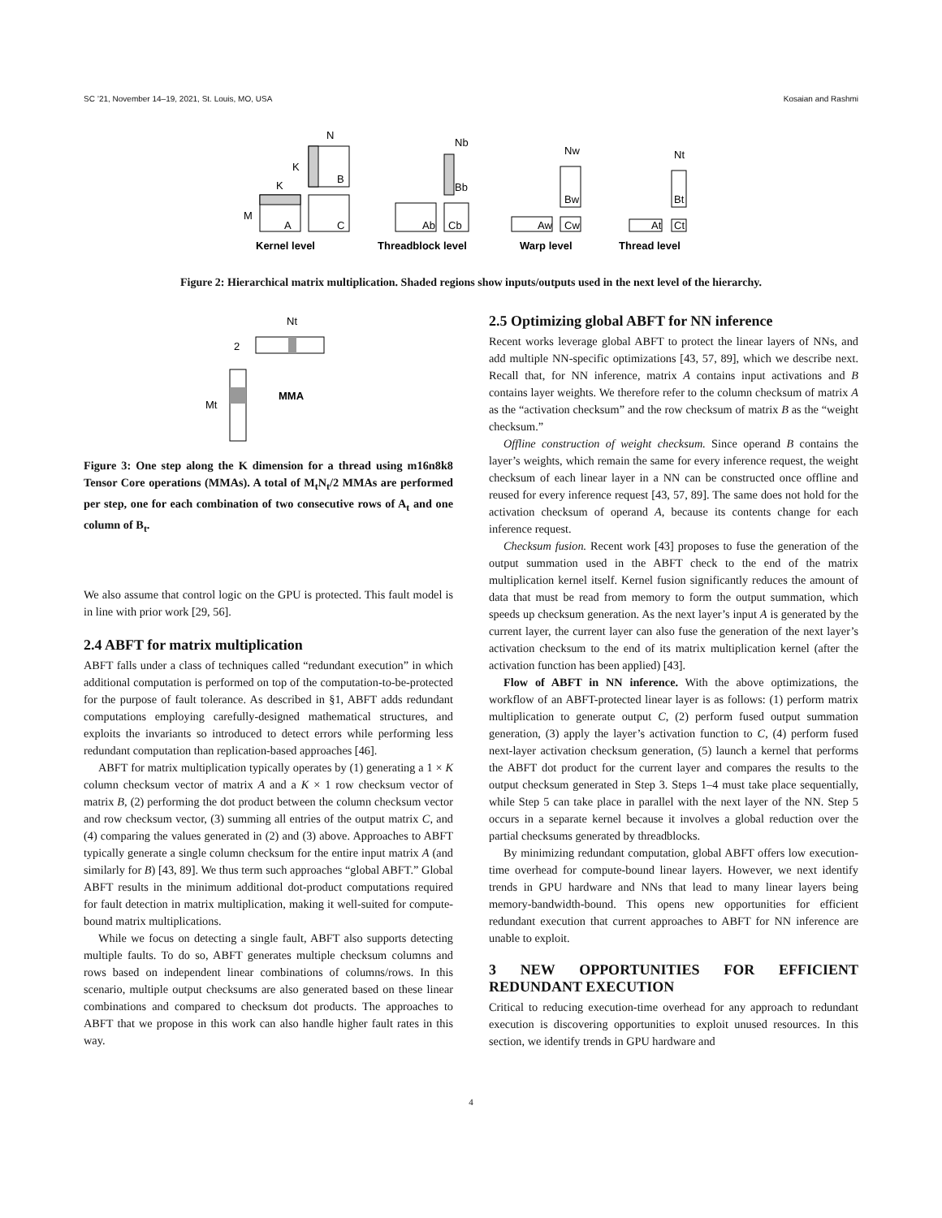SC ’21, November 14–19, 2021, St. Louis, MO, USA Kosaian and Rashmi
A
C
B
N
K
K
M
Kernel level
Ab
Cb
Bb
Nb
Threadblock level
Aw
Cw
Bw
Nw
Warp level
At
Ct
Bt
Nt
Thread level
Figure 2: Hierarchical matrix multiplication. Shaded regions show inputs/outputs used in the next level of the hierarchy.
Nt
2
MMA
Mt
Figure 3: One step along the K dimension for a thread using m16n8k8 Tensor Core operations (MMAs). A total of M<sub>t</sub>N<sub>t</sub>/2 MMAs are performed per step, one for each combination of two consecutive rows of A<sub>t</sub> and one column of B<sub>t</sub>.
We also assume that control logic on the GPU is protected. This fault model is in line with prior work [29, 56].
2.4 ABFT for matrix multiplication
ABFT falls under a class of techniques called “redundant execution” in which additional computation is performed on top of the computation-to-be-protected for the purpose of fault tolerance. As described in §1, ABFT adds redundant computations employing carefully-designed mathematical structures, and exploits the invariants so introduced to detect errors while performing less redundant computation than replication-based approaches [46].
ABFT for matrix multiplication typically operates by (1) generating a 1 × K column checksum vector of matrix A and a K × 1 row checksum vector of matrix B, (2) performing the dot product between the column checksum vector and row checksum vector, (3) summing all entries of the output matrix C, and (4) comparing the values generated in (2) and (3) above. Approaches to ABFT typically generate a single column checksum for the entire input matrix A (and similarly for B) [43, 89]. We thus term such approaches “global ABFT.” Global ABFT results in the minimum additional dot-product computations required for fault detection in matrix multiplication, making it well-suited for compute-bound matrix multiplications.
While we focus on detecting a single fault, ABFT also supports detecting multiple faults. To do so, ABFT generates multiple checksum columns and rows based on independent linear combinations of columns/rows. In this scenario, multiple output checksums are also generated based on these linear combinations and compared to checksum dot products. The approaches to ABFT that we propose in this work can also handle higher fault rates in this way.
2.5 Optimizing global ABFT for NN inference
Recent works leverage global ABFT to protect the linear layers of NNs, and add multiple NN-specific optimizations [43, 57, 89], which we describe next. Recall that, for NN inference, matrix A contains input activations and B contains layer weights. We therefore refer to the column checksum of matrix A as the “activation checksum” and the row checksum of matrix B as the “weight checksum.”
Offline construction of weight checksum. Since operand B contains the layer’s weights, which remain the same for every inference request, the weight checksum of each linear layer in a NN can be constructed once offline and reused for every inference request [43, 57, 89]. The same does not hold for the activation checksum of operand A, because its contents change for each inference request.
Checksum fusion. Recent work [43] proposes to fuse the generation of the output summation used in the ABFT check to the end of the matrix multiplication kernel itself. Kernel fusion significantly reduces the amount of data that must be read from memory to form the output summation, which speeds up checksum generation. As the next layer’s input A is generated by the current layer, the current layer can also fuse the generation of the next layer’s activation checksum to the end of its matrix multiplication kernel (after the activation function has been applied) [43].
Flow of ABFT in NN inference. With the above optimizations, the workflow of an ABFT-protected linear layer is as follows: (1) perform matrix multiplication to generate output C, (2) perform fused output summation generation, (3) apply the layer’s activation function to C, (4) perform fused next-layer activation checksum generation, (5) launch a kernel that performs the ABFT dot product for the current layer and compares the results to the output checksum generated in Step 3. Steps 1–4 must take place sequentially, while Step 5 can take place in parallel with the next layer of the NN. Step 5 occurs in a separate kernel because it involves a global reduction over the partial checksums generated by threadblocks.
By minimizing redundant computation, global ABFT offers low execution-time overhead for compute-bound linear layers. However, we next identify trends in GPU hardware and NNs that lead to many linear layers being memory-bandwidth-bound. This opens new opportunities for efficient redundant execution that current approaches to ABFT for NN inference are unable to exploit.
3 NEW OPPORTUNITIES FOR EFFICIENT REDUNDANT EXECUTION
Critical to reducing execution-time overhead for any approach to redundant execution is discovering opportunities to exploit unused resources. In this section, we identify trends in GPU hardware and
4